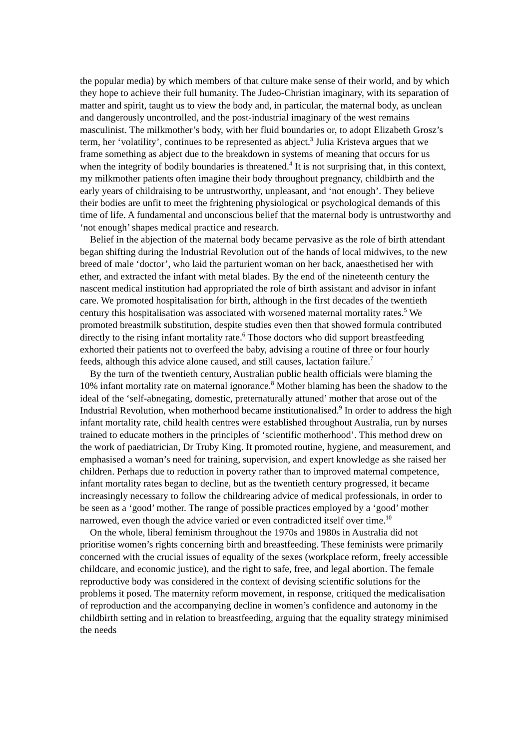the popular media) by which members of that culture make sense of their world, and by which they hope to achieve their full humanity. The Judeo-Christian imaginary, with its separation of matter and spirit, taught us to view the body and, in particular, the maternal body, as unclean and dangerously uncontrolled, and the post-industrial imaginary of the west remains masculinist. The milkmother’s body, with her fluid boundaries or, to adopt Elizabeth Grosz’s term, her ‘volatility’, continues to be represented as abject.<sup>3</sup> Julia Kristeva argues that we frame something as abject due to the breakdown in systems of meaning that occurs for us when the integrity of bodily boundaries is threatened.<sup>4</sup> It is not surprising that, in this context, my milkmother patients often imagine their body throughout pregnancy, childbirth and the early years of childraising to be untrustworthy, unpleasant, and ‘not enough’. They believe their bodies are unfit to meet the frightening physiological or psychological demands of this time of life. A fundamental and unconscious belief that the maternal body is untrustworthy and ‘not enough’ shapes medical practice and research.
Belief in the abjection of the maternal body became pervasive as the role of birth attendant began shifting during the Industrial Revolution out of the hands of local midwives, to the new breed of male ‘doctor’, who laid the parturient woman on her back, anaesthetised her with ether, and extracted the infant with metal blades. By the end of the nineteenth century the nascent medical institution had appropriated the role of birth assistant and advisor in infant care. We promoted hospitalisation for birth, although in the first decades of the twentieth century this hospitalisation was associated with worsened maternal mortality rates.<sup>5</sup> We promoted breastmilk substitution, despite studies even then that showed formula contributed directly to the rising infant mortality rate.<sup>6</sup> Those doctors who did support breastfeeding exhorted their patients not to overfeed the baby, advising a routine of three or four hourly feeds, although this advice alone caused, and still causes, lactation failure.<sup>7</sup>
By the turn of the twentieth century, Australian public health officials were blaming the 10% infant mortality rate on maternal ignorance.<sup>8</sup> Mother blaming has been the shadow to the ideal of the ‘self-abnegating, domestic, preternaturally attuned’ mother that arose out of the Industrial Revolution, when motherhood became institutionalised.<sup>9</sup> In order to address the high infant mortality rate, child health centres were established throughout Australia, run by nurses trained to educate mothers in the principles of ‘scientific motherhood’. This method drew on the work of paediatrician, Dr Truby King. It promoted routine, hygiene, and measurement, and emphasised a woman’s need for training, supervision, and expert knowledge as she raised her children. Perhaps due to reduction in poverty rather than to improved maternal competence, infant mortality rates began to decline, but as the twentieth century progressed, it became increasingly necessary to follow the childrearing advice of medical professionals, in order to be seen as a ‘good’ mother. The range of possible practices employed by a ‘good’ mother narrowed, even though the advice varied or even contradicted itself over time.<sup>10</sup>
On the whole, liberal feminism throughout the 1970s and 1980s in Australia did not prioritise women’s rights concerning birth and breastfeeding. These feminists were primarily concerned with the crucial issues of equality of the sexes (workplace reform, freely accessible childcare, and economic justice), and the right to safe, free, and legal abortion. The female reproductive body was considered in the context of devising scientific solutions for the problems it posed. The maternity reform movement, in response, critiqued the medicalisation of reproduction and the accompanying decline in women’s confidence and autonomy in the childbirth setting and in relation to breastfeeding, arguing that the equality strategy minimised the needs